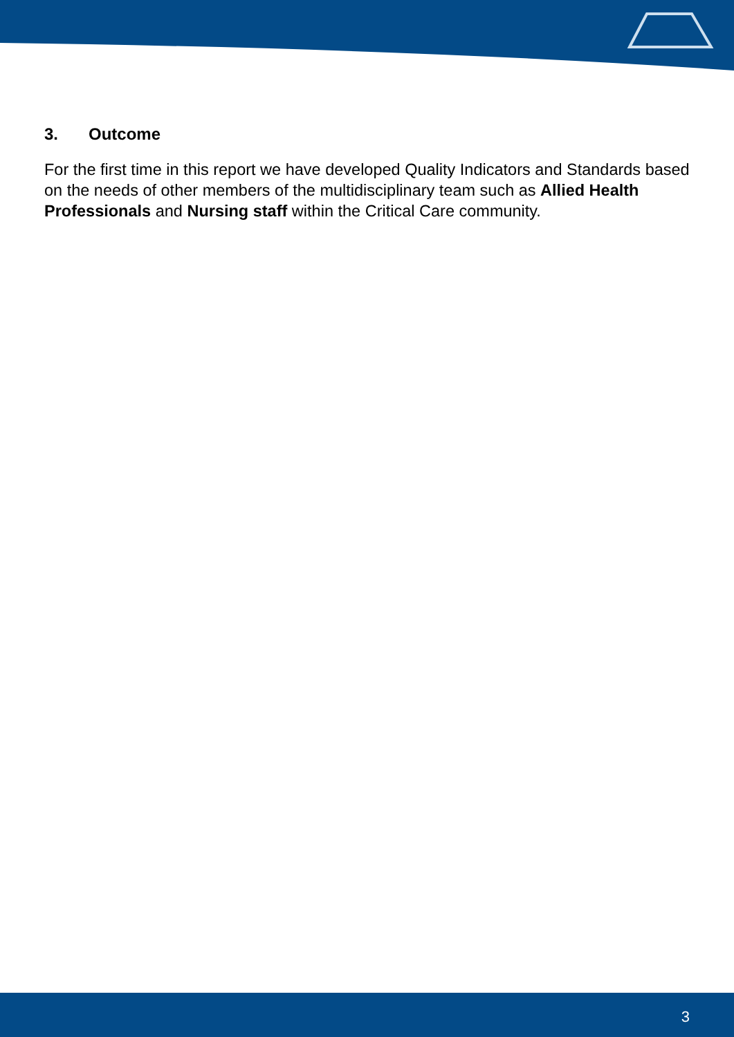3. Outcome
For the first time in this report we have developed Quality Indicators and Standards based on the needs of other members of the multidisciplinary team such as Allied Health Professionals and Nursing staff within the Critical Care community.
3